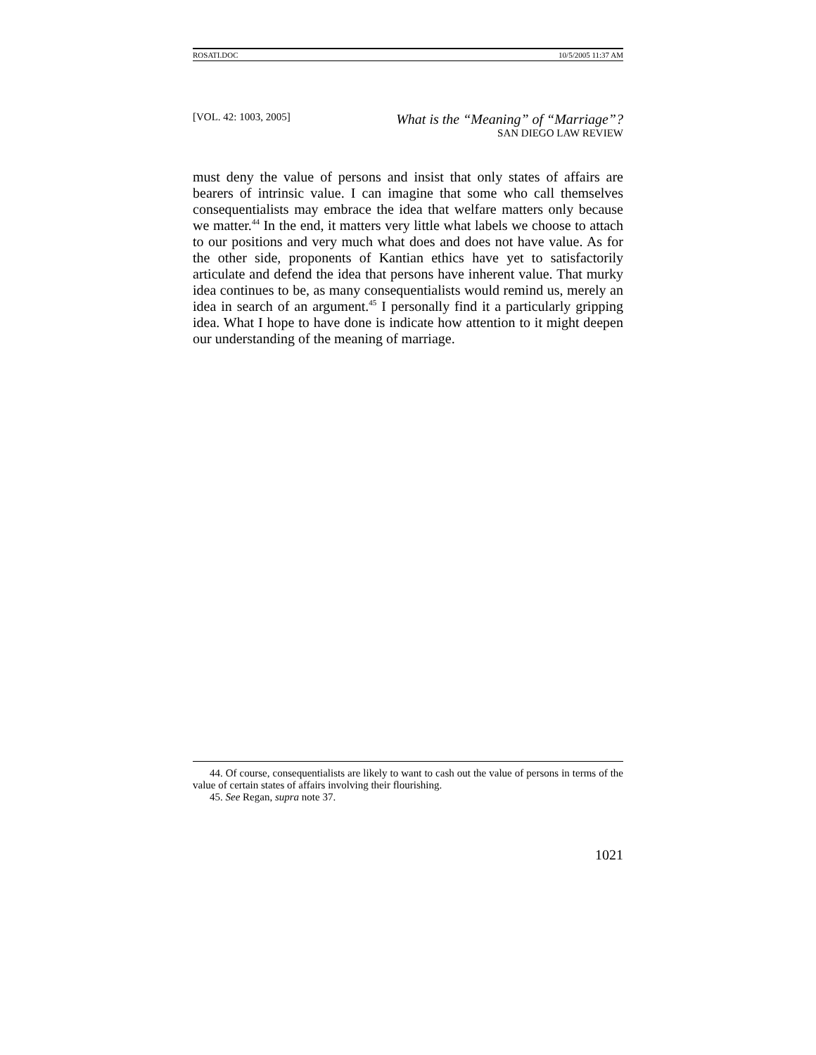ROSATI.DOC 10/5/2005 11:37 AM
[VOL. 42: 1003, 2005] What is the “Meaning” of “Marriage”?
SAN DIEGO LAW REVIEW
must deny the value of persons and insist that only states of affairs are bearers of intrinsic value. I can imagine that some who call themselves consequentialists may embrace the idea that welfare matters only because we matter.<sup>44</sup> In the end, it matters very little what labels we choose to attach to our positions and very much what does and does not have value. As for the other side, proponents of Kantian ethics have yet to satisfactorily articulate and defend the idea that persons have inherent value. That murky idea continues to be, as many consequentialists would remind us, merely an idea in search of an argument.<sup>45</sup> I personally find it a particularly gripping idea. What I hope to have done is indicate how attention to it might deepen our understanding of the meaning of marriage.
44. Of course, consequentialists are likely to want to cash out the value of persons in terms of the value of certain states of affairs involving their flourishing.
45. See Regan, supra note 37.
1021